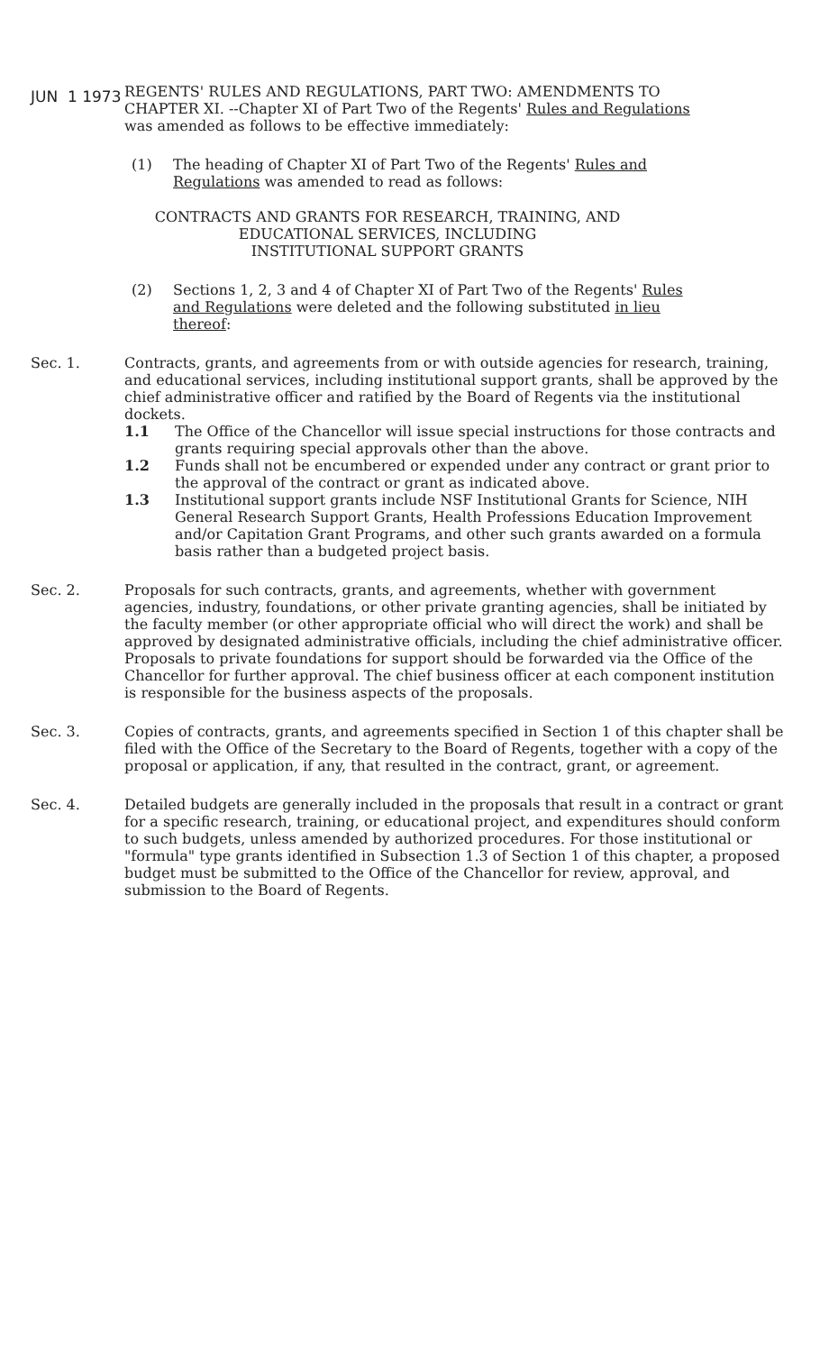JUN 1 1973
REGENTS' RULES AND REGULATIONS, PART TWO: AMENDMENTS TO CHAPTER XI. --Chapter XI of Part Two of the Regents' Rules and Regulations was amended as follows to be effective immediately:
(1) The heading of Chapter XI of Part Two of the Regents' Rules and Regulations was amended to read as follows:
CONTRACTS AND GRANTS FOR RESEARCH, TRAINING, AND
EDUCATIONAL SERVICES, INCLUDING
INSTITUTIONAL SUPPORT GRANTS
(2) Sections 1, 2, 3 and 4 of Chapter XI of Part Two of the Regents' Rules and Regulations were deleted and the following substituted in lieu thereof:
Sec. 1. Contracts, grants, and agreements from or with outside agencies for research, training, and educational services, including institutional support grants, shall be approved by the chief administrative officer and ratified by the Board of Regents via the institutional dockets.
1.1 The Office of the Chancellor will issue special instructions for those contracts and grants requiring special approvals other than the above.
1.2 Funds shall not be encumbered or expended under any contract or grant prior to the approval of the contract or grant as indicated above.
1.3 Institutional support grants include NSF Institutional Grants for Science, NIH General Research Support Grants, Health Professions Education Improvement and/or Capitation Grant Programs, and other such grants awarded on a formula basis rather than a budgeted project basis.
Sec. 2. Proposals for such contracts, grants, and agreements, whether with government agencies, industry, foundations, or other private granting agencies, shall be initiated by the faculty member (or other appropriate official who will direct the work) and shall be approved by designated administrative officials, including the chief administrative officer. Proposals to private foundations for support should be forwarded via the Office of the Chancellor for further approval. The chief business officer at each component institution is responsible for the business aspects of the proposals.
Sec. 3. Copies of contracts, grants, and agreements specified in Section 1 of this chapter shall be filed with the Office of the Secretary to the Board of Regents, together with a copy of the proposal or application, if any, that resulted in the contract, grant, or agreement.
Sec. 4. Detailed budgets are generally included in the proposals that result in a contract or grant for a specific research, training, or educational project, and expenditures should conform to such budgets, unless amended by authorized procedures. For those institutional or "formula" type grants identified in Subsection 1.3 of Section 1 of this chapter, a proposed budget must be submitted to the Office of the Chancellor for review, approval, and submission to the Board of Regents.